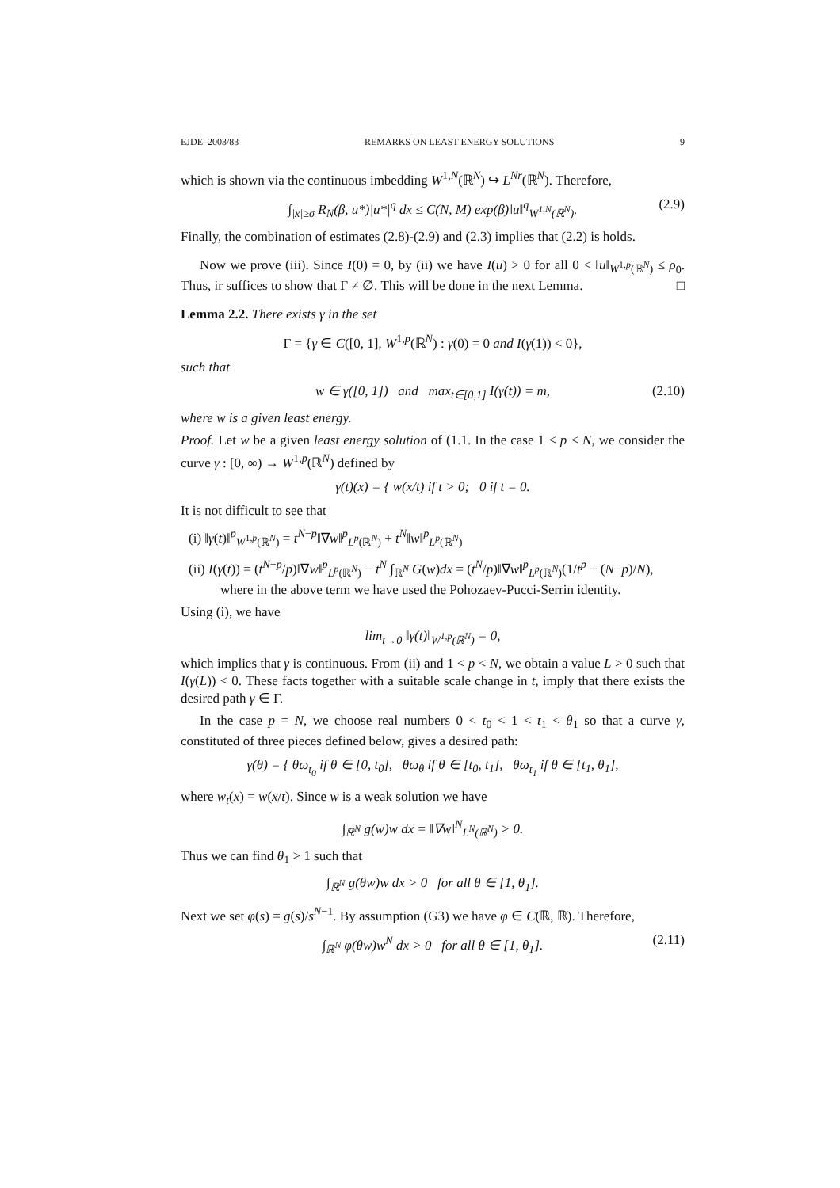EJDE–2003/83 REMARKS ON LEAST ENERGY SOLUTIONS 9
which is shown via the continuous imbedding W<sup>1,N</sup>(ℝ<sup>N</sup>) ↪ L<sup>Nr</sup>(ℝ<sup>N</sup>). Therefore,
∫<sub>|x|≥σ</sub> R<sub>N</sub>(β, u*)|u*|<sup>q</sup> dx ≤ C(N, M) exp(β)‖u‖<sup>q</sup><sub>W<sup>1,N</sup>(ℝ<sup>N</sup>)</sub>. (2.9)
Finally, the combination of estimates (2.8)-(2.9) and (2.3) implies that (2.2) is holds.
Now we prove (iii). Since I(0) = 0, by (ii) we have I(u) > 0 for all 0 < ‖u‖<sub>W<sup>1,p</sup>(ℝ<sup>N</sup>)</sub> ≤ ρ<sub>0</sub>. Thus, ir suffices to show that Γ ≠ ∅. This will be done in the next Lemma. □
Lemma 2.2. There exists γ in the set
Γ = {γ ∈ C([0, 1], W<sup>1,p</sup>(ℝ<sup>N</sup>) : γ(0) = 0 and I(γ(1)) < 0},
such that
w ∈ γ([0, 1]) and max<sub>t∈[0,1]</sub> I(γ(t)) = m, (2.10)
where w is a given least energy.
Proof. Let w be a given least energy solution of (1.1. In the case 1 < p < N, we consider the curve γ : [0, ∞) → W<sup>1,p</sup>(ℝ<sup>N</sup>) defined by
γ(t)(x) = { w(x/t) if t > 0; 0 if t = 0.
It is not difficult to see that
(i) ‖γ(t)‖<sup>p</sup><sub>W<sup>1,p</sup>(ℝ<sup>N</sup>)</sub> = t<sup>N−p</sup>‖∇w‖<sup>p</sup><sub>L<sup>p</sup>(ℝ<sup>N</sup>)</sub> + t<sup>N</sup>‖w‖<sup>p</sup><sub>L<sup>p</sup>(ℝ<sup>N</sup>)</sub>
(ii) I(γ(t)) = (t<sup>N−p</sup>/p)‖∇w‖<sup>p</sup><sub>L<sup>p</sup>(ℝ<sup>N</sup>)</sub> − t<sup>N</sup> ∫<sub>ℝ<sup>N</sup></sub> G(w)dx = (t<sup>N</sup>/p)‖∇w‖<sup>p</sup><sub>L<sup>p</sup>(ℝ<sup>N</sup>)</sub>(1/t<sup>p</sup> − (N−p)/N),
where in the above term we have used the Pohozaev-Pucci-Serrin identity.
Using (i), we have
lim<sub>t→0</sub> ‖γ(t)‖<sub>W<sup>1,p</sup>(ℝ<sup>N</sup>)</sub> = 0,
which implies that γ is continuous. From (ii) and 1 < p < N, we obtain a value L > 0 such that I(γ(L)) < 0. These facts together with a suitable scale change in t, imply that there exists the desired path γ ∈ Γ.
In the case p = N, we choose real numbers 0 < t<sub>0</sub> < 1 < t<sub>1</sub> < θ<sub>1</sub> so that a curve γ, constituted of three pieces defined below, gives a desired path:
γ(θ) = { θω<sub>t<sub>0</sub></sub> if θ ∈ [0, t<sub>0</sub>], θω<sub>θ</sub> if θ ∈ [t<sub>0</sub>, t<sub>1</sub>], θω<sub>t<sub>1</sub></sub> if θ ∈ [t<sub>1</sub>, θ<sub>1</sub>],
where w<sub>t</sub>(x) = w(x/t). Since w is a weak solution we have
∫<sub>ℝ<sup>N</sup></sub> g(w)w dx = ‖∇w‖<sup>N</sup><sub>L<sup>N</sup>(ℝ<sup>N</sup>)</sub> > 0.
Thus we can find θ<sub>1</sub> > 1 such that
∫<sub>ℝ<sup>N</sup></sub> g(θw)w dx > 0 for all θ ∈ [1, θ<sub>1</sub>].
Next we set φ(s) = g(s)/s<sup>N−1</sup>. By assumption (G3) we have φ ∈ C(ℝ, ℝ). Therefore,
∫<sub>ℝ<sup>N</sup></sub> φ(θw)w<sup>N</sup> dx > 0 for all θ ∈ [1, θ<sub>1</sub>]. (2.11)